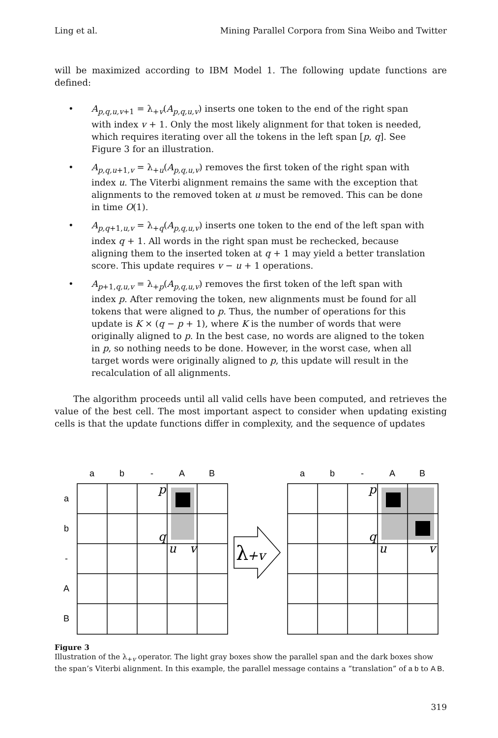Ling et al. Mining Parallel Corpora from Sina Weibo and Twitter
will be maximized according to IBM Model 1. The following update functions are defined:
• A<sub>p,q,u,v+1</sub> = λ<sub>+v</sub>(A<sub>p,q,u,v</sub>) inserts one token to the end of the right span with index v + 1. Only the most likely alignment for that token is needed, which requires iterating over all the tokens in the left span [p, q]. See Figure 3 for an illustration.
• A<sub>p,q,u+1,v</sub> = λ<sub>+u</sub>(A<sub>p,q,u,v</sub>) removes the first token of the right span with index u. The Viterbi alignment remains the same with the exception that alignments to the removed token at u must be removed. This can be done in time O(1).
• A<sub>p,q+1,u,v</sub> = λ<sub>+q</sub>(A<sub>p,q,u,v</sub>) inserts one token to the end of the left span with index q + 1. All words in the right span must be rechecked, because aligning them to the inserted token at q + 1 may yield a better translation score. This update requires v − u + 1 operations.
• A<sub>p+1,q,u,v</sub> = λ<sub>+p</sub>(A<sub>p,q,u,v</sub>) removes the first token of the left span with index p. After removing the token, new alignments must be found for all tokens that were aligned to p. Thus, the number of operations for this update is K × (q − p + 1), where K is the number of words that were originally aligned to p. In the best case, no words are aligned to the token in p, so nothing needs to be done. However, in the worst case, when all target words were originally aligned to p, this update will result in the recalculation of all alignments.
The algorithm proceeds until all valid cells have been computed, and retrieves the value of the best cell. The most important aspect to consider when updating existing cells is that the update functions differ in complexity, and the sequence of updates
a
b
-
A
B
a
b
-
A
B
a
b
-
A
B
p
q
u
v
p
q
u
v
λ
+v
Figure 3
Illustration of the λ<sub>+v</sub> operator. The light gray boxes show the parallel span and the dark boxes show the span’s Viterbi alignment. In this example, the parallel message contains a “translation” of a b to A B.
319